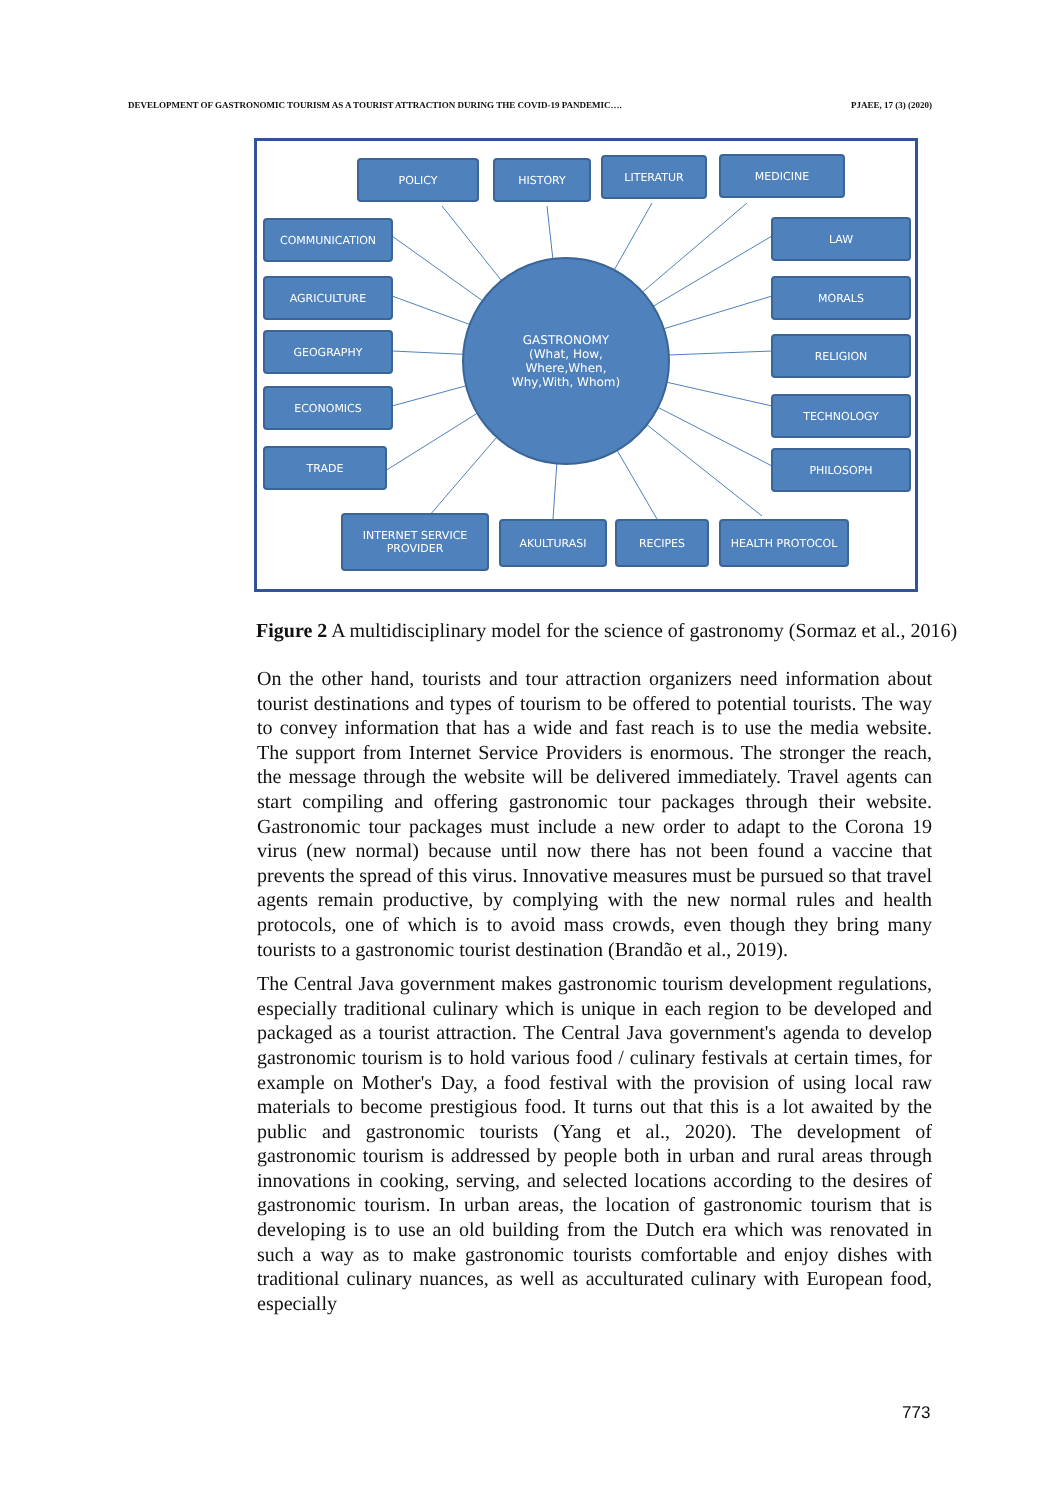DEVELOPMENT OF GASTRONOMIC TOURISM AS A TOURIST ATTRACTION DURING THE COVID-19 PANDEMIC…. PJAEE, 17 (3) (2020)
POLICY HISTORY LITERATUR MEDICINE
COMMUNICATION LAW
AGRICULTURE MORALS
GEOGRAPHY RELIGION
ECONOMICS
TECHNOLOGY
TRADE PHILOSOPH
INTERNET SERVICE
PROVIDER
AKULTURASI RECIPES HEALTH PROTOCOL
GASTRONOMY
(What, How,
Where,When,
Why,With, Whom)
Figure 2 A multidisciplinary model for the science of gastronomy (Sormaz et al., 2016)
On the other hand, tourists and tour attraction organizers need information about tourist destinations and types of tourism to be offered to potential tourists. The way to convey information that has a wide and fast reach is to use the media website. The support from Internet Service Providers is enormous. The stronger the reach, the message through the website will be delivered immediately. Travel agents can start compiling and offering gastronomic tour packages through their website. Gastronomic tour packages must include a new order to adapt to the Corona 19 virus (new normal) because until now there has not been found a vaccine that prevents the spread of this virus. Innovative measures must be pursued so that travel agents remain productive, by complying with the new normal rules and health protocols, one of which is to avoid mass crowds, even though they bring many tourists to a gastronomic tourist destination (Brandão et al., 2019).
The Central Java government makes gastronomic tourism development regulations, especially traditional culinary which is unique in each region to be developed and packaged as a tourist attraction. The Central Java government's agenda to develop gastronomic tourism is to hold various food / culinary festivals at certain times, for example on Mother's Day, a food festival with the provision of using local raw materials to become prestigious food. It turns out that this is a lot awaited by the public and gastronomic tourists (Yang et al., 2020). The development of gastronomic tourism is addressed by people both in urban and rural areas through innovations in cooking, serving, and selected locations according to the desires of gastronomic tourism. In urban areas, the location of gastronomic tourism that is developing is to use an old building from the Dutch era which was renovated in such a way as to make gastronomic tourists comfortable and enjoy dishes with traditional culinary nuances, as well as acculturated culinary with European food, especially
773